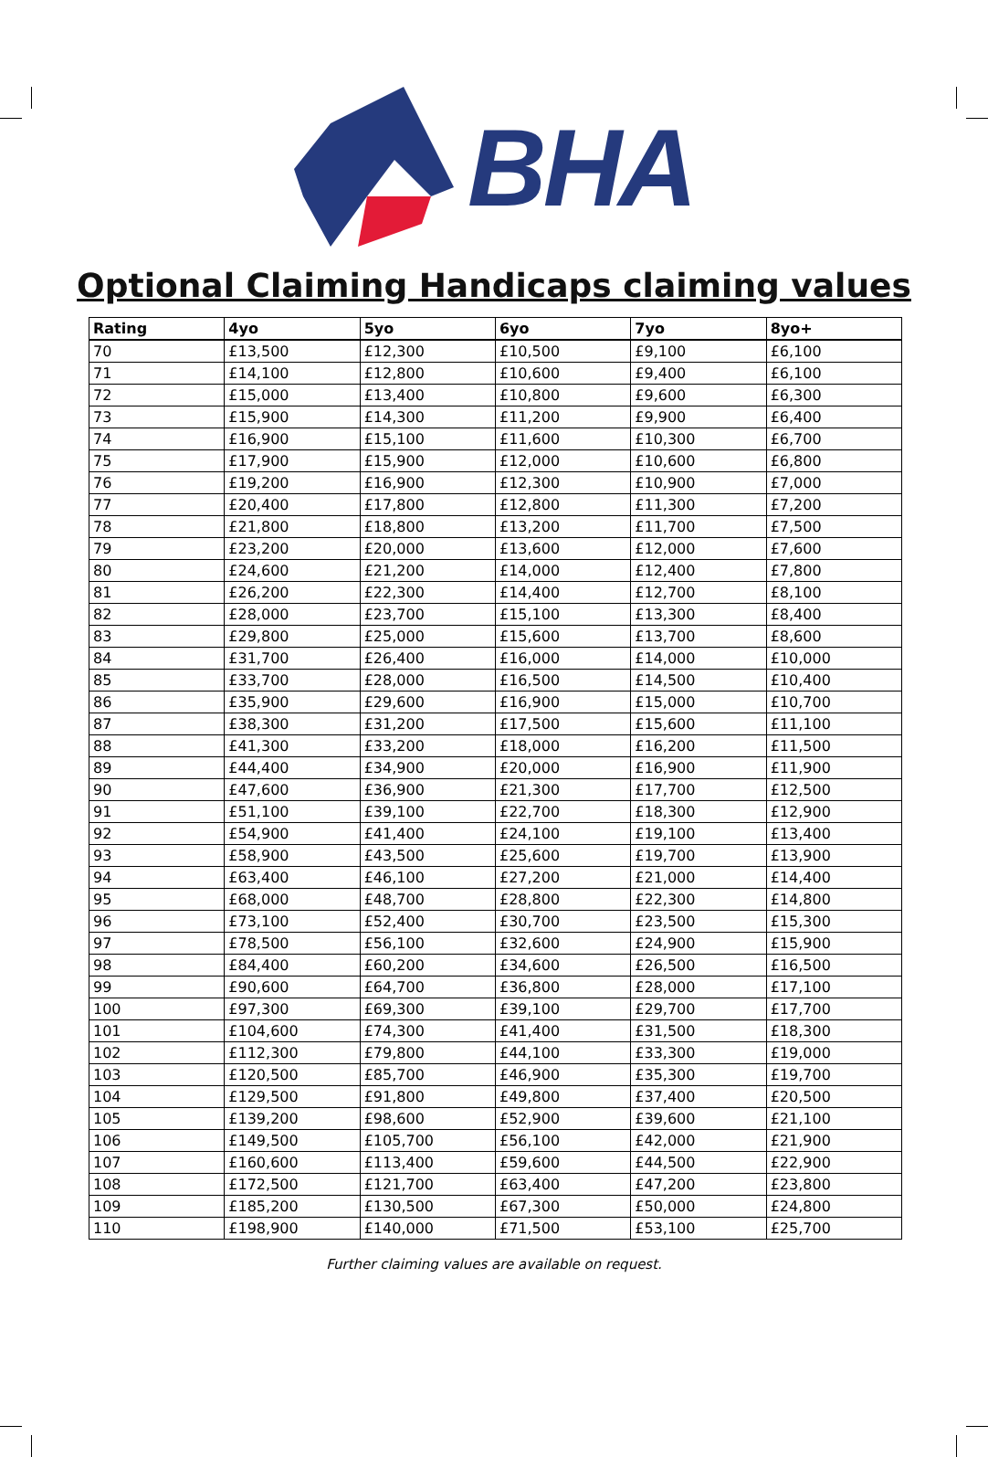BHA
Optional Claiming Handicaps claiming values
| Rating | 4yo | 5yo | 6yo | 7yo | 8yo+ |
| --- | --- | --- | --- | --- | --- |
| 70 | £13,500 | £12,300 | £10,500 | £9,100 | £6,100 |
| 71 | £14,100 | £12,800 | £10,600 | £9,400 | £6,100 |
| 72 | £15,000 | £13,400 | £10,800 | £9,600 | £6,300 |
| 73 | £15,900 | £14,300 | £11,200 | £9,900 | £6,400 |
| 74 | £16,900 | £15,100 | £11,600 | £10,300 | £6,700 |
| 75 | £17,900 | £15,900 | £12,000 | £10,600 | £6,800 |
| 76 | £19,200 | £16,900 | £12,300 | £10,900 | £7,000 |
| 77 | £20,400 | £17,800 | £12,800 | £11,300 | £7,200 |
| 78 | £21,800 | £18,800 | £13,200 | £11,700 | £7,500 |
| 79 | £23,200 | £20,000 | £13,600 | £12,000 | £7,600 |
| 80 | £24,600 | £21,200 | £14,000 | £12,400 | £7,800 |
| 81 | £26,200 | £22,300 | £14,400 | £12,700 | £8,100 |
| 82 | £28,000 | £23,700 | £15,100 | £13,300 | £8,400 |
| 83 | £29,800 | £25,000 | £15,600 | £13,700 | £8,600 |
| 84 | £31,700 | £26,400 | £16,000 | £14,000 | £10,000 |
| 85 | £33,700 | £28,000 | £16,500 | £14,500 | £10,400 |
| 86 | £35,900 | £29,600 | £16,900 | £15,000 | £10,700 |
| 87 | £38,300 | £31,200 | £17,500 | £15,600 | £11,100 |
| 88 | £41,300 | £33,200 | £18,000 | £16,200 | £11,500 |
| 89 | £44,400 | £34,900 | £20,000 | £16,900 | £11,900 |
| 90 | £47,600 | £36,900 | £21,300 | £17,700 | £12,500 |
| 91 | £51,100 | £39,100 | £22,700 | £18,300 | £12,900 |
| 92 | £54,900 | £41,400 | £24,100 | £19,100 | £13,400 |
| 93 | £58,900 | £43,500 | £25,600 | £19,700 | £13,900 |
| 94 | £63,400 | £46,100 | £27,200 | £21,000 | £14,400 |
| 95 | £68,000 | £48,700 | £28,800 | £22,300 | £14,800 |
| 96 | £73,100 | £52,400 | £30,700 | £23,500 | £15,300 |
| 97 | £78,500 | £56,100 | £32,600 | £24,900 | £15,900 |
| 98 | £84,400 | £60,200 | £34,600 | £26,500 | £16,500 |
| 99 | £90,600 | £64,700 | £36,800 | £28,000 | £17,100 |
| 100 | £97,300 | £69,300 | £39,100 | £29,700 | £17,700 |
| 101 | £104,600 | £74,300 | £41,400 | £31,500 | £18,300 |
| 102 | £112,300 | £79,800 | £44,100 | £33,300 | £19,000 |
| 103 | £120,500 | £85,700 | £46,900 | £35,300 | £19,700 |
| 104 | £129,500 | £91,800 | £49,800 | £37,400 | £20,500 |
| 105 | £139,200 | £98,600 | £52,900 | £39,600 | £21,100 |
| 106 | £149,500 | £105,700 | £56,100 | £42,000 | £21,900 |
| 107 | £160,600 | £113,400 | £59,600 | £44,500 | £22,900 |
| 108 | £172,500 | £121,700 | £63,400 | £47,200 | £23,800 |
| 109 | £185,200 | £130,500 | £67,300 | £50,000 | £24,800 |
| 110 | £198,900 | £140,000 | £71,500 | £53,100 | £25,700 |
Further claiming values are available on request.